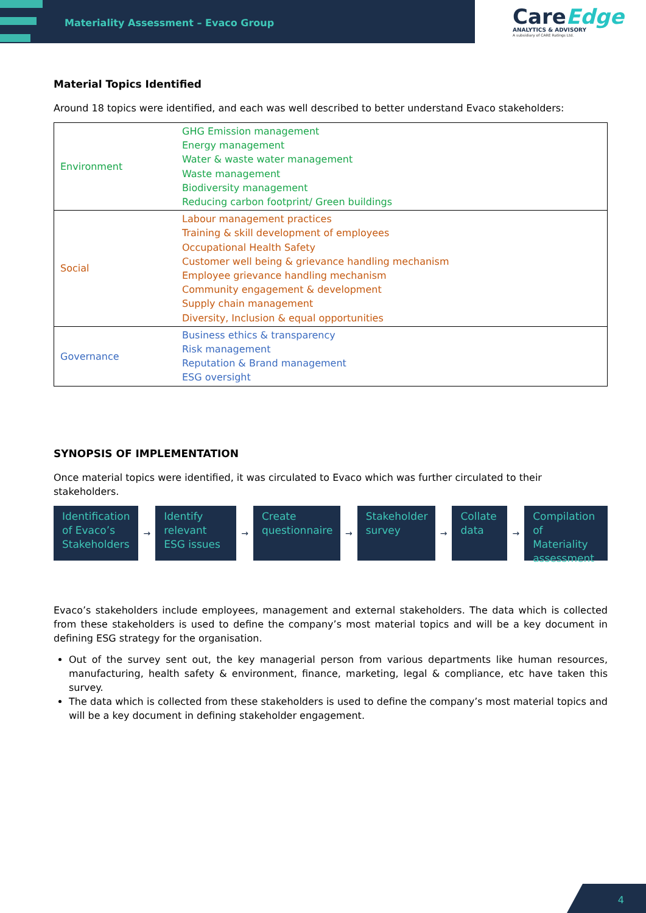Materiality Assessment – Evaco Group
CareEdge
ANALYTICS & ADVISORY
A subsidiary of CARE Ratings Ltd.
Material Topics Identified
Around 18 topics were identified, and each was well described to better understand Evaco stakeholders:
| Environment | GHG Emission management Energy management Water & waste water management Waste management Biodiversity management Reducing carbon footprint/ Green buildings |
| Social | Labour management practices Training & skill development of employees Occupational Health Safety Customer well being & grievance handling mechanism Employee grievance handling mechanism Community engagement & development Supply chain management Diversity, Inclusion & equal opportunities |
| Governance | Business ethics & transparency Risk management Reputation & Brand management ESG oversight |
SYNOPSIS OF IMPLEMENTATION
Once material topics were identified, it was circulated to Evaco which was further circulated to their stakeholders.
Identification of Evaco’s Stakeholders
→
Identify relevant ESG issues
→
Create questionnaire
→
Stakeholder survey
→
Collate data
→
Compilation of Materiality assessment
Evaco’s stakeholders include employees, management and external stakeholders. The data which is collected from these stakeholders is used to define the company’s most material topics and will be a key document in defining ESG strategy for the organisation.
Out of the survey sent out, the key managerial person from various departments like human resources, manufacturing, health safety & environment, finance, marketing, legal & compliance, etc have taken this survey.
The data which is collected from these stakeholders is used to define the company’s most material topics and will be a key document in defining stakeholder engagement.
4